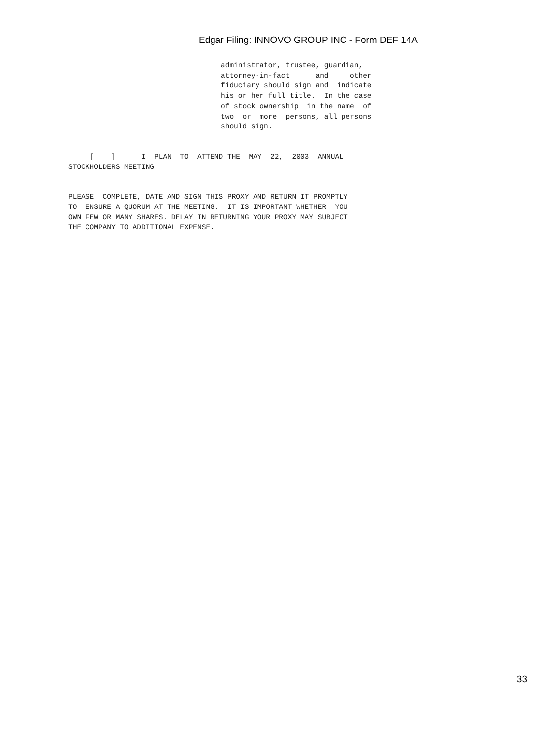Edgar Filing: INNOVO GROUP INC - Form DEF 14A
administrator, trustee, guardian, attorney-in-fact and other fiduciary should sign and indicate his or her full title. In the case of stock ownership in the name of two or more persons, all persons should sign.
[ ] I PLAN TO ATTEND THE MAY 22, 2003 ANNUAL STOCKHOLDERS MEETING
PLEASE COMPLETE, DATE AND SIGN THIS PROXY AND RETURN IT PROMPTLY TO ENSURE A QUORUM AT THE MEETING. IT IS IMPORTANT WHETHER YOU OWN FEW OR MANY SHARES. DELAY IN RETURNING YOUR PROXY MAY SUBJECT THE COMPANY TO ADDITIONAL EXPENSE.
33